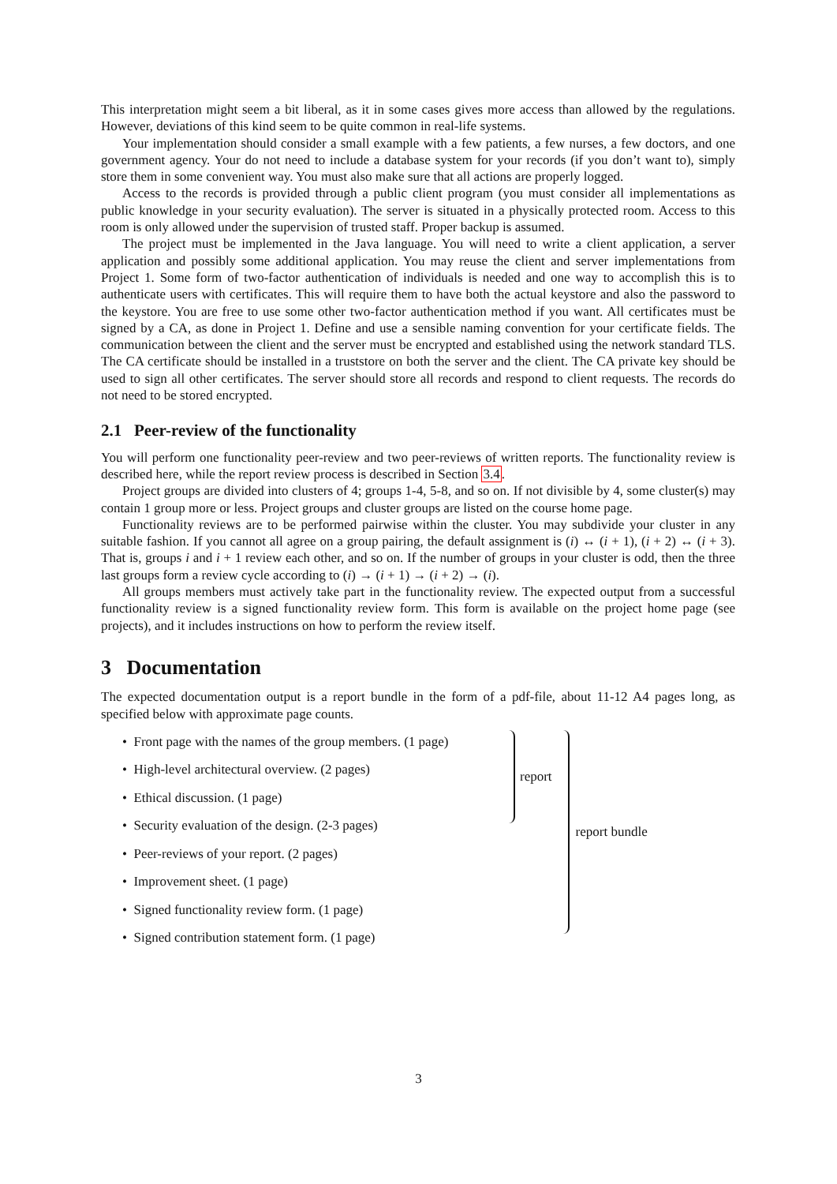This interpretation might seem a bit liberal, as it in some cases gives more access than allowed by the regulations. However, deviations of this kind seem to be quite common in real-life systems.
Your implementation should consider a small example with a few patients, a few nurses, a few doctors, and one government agency. Your do not need to include a database system for your records (if you don’t want to), simply store them in some convenient way. You must also make sure that all actions are properly logged.
Access to the records is provided through a public client program (you must consider all implementations as public knowledge in your security evaluation). The server is situated in a physically protected room. Access to this room is only allowed under the supervision of trusted staff. Proper backup is assumed.
The project must be implemented in the Java language. You will need to write a client application, a server application and possibly some additional application. You may reuse the client and server implementations from Project 1. Some form of two-factor authentication of individuals is needed and one way to accomplish this is to authenticate users with certificates. This will require them to have both the actual keystore and also the password to the keystore. You are free to use some other two-factor authentication method if you want. All certificates must be signed by a CA, as done in Project 1. Define and use a sensible naming convention for your certificate fields. The communication between the client and the server must be encrypted and established using the network standard TLS. The CA certificate should be installed in a truststore on both the server and the client. The CA private key should be used to sign all other certificates. The server should store all records and respond to client requests. The records do not need to be stored encrypted.
2.1 Peer-review of the functionality
You will perform one functionality peer-review and two peer-reviews of written reports. The functionality review is described here, while the report review process is described in Section 3.4.
Project groups are divided into clusters of 4; groups 1-4, 5-8, and so on. If not divisible by 4, some cluster(s) may contain 1 group more or less. Project groups and cluster groups are listed on the course home page.
Functionality reviews are to be performed pairwise within the cluster. You may subdivide your cluster in any suitable fashion. If you cannot all agree on a group pairing, the default assignment is (i) ↔ (i + 1), (i + 2) ↔ (i + 3). That is, groups i and i + 1 review each other, and so on. If the number of groups in your cluster is odd, then the three last groups form a review cycle according to (i) → (i + 1) → (i + 2) → (i).
All groups members must actively take part in the functionality review. The expected output from a successful functionality review is a signed functionality review form. This form is available on the project home page (see projects), and it includes instructions on how to perform the review itself.
3 Documentation
The expected documentation output is a report bundle in the form of a pdf-file, about 11-12 A4 pages long, as specified below with approximate page counts.
• Front page with the names of the group members. (1 page)
• High-level architectural overview. (2 pages)
• Ethical discussion. (1 page)
• Security evaluation of the design. (2-3 pages)
• Peer-reviews of your report. (2 pages)
• Improvement sheet. (1 page)
• Signed functionality review form. (1 page)
• Signed contribution statement form. (1 page)
report
report bundle
3